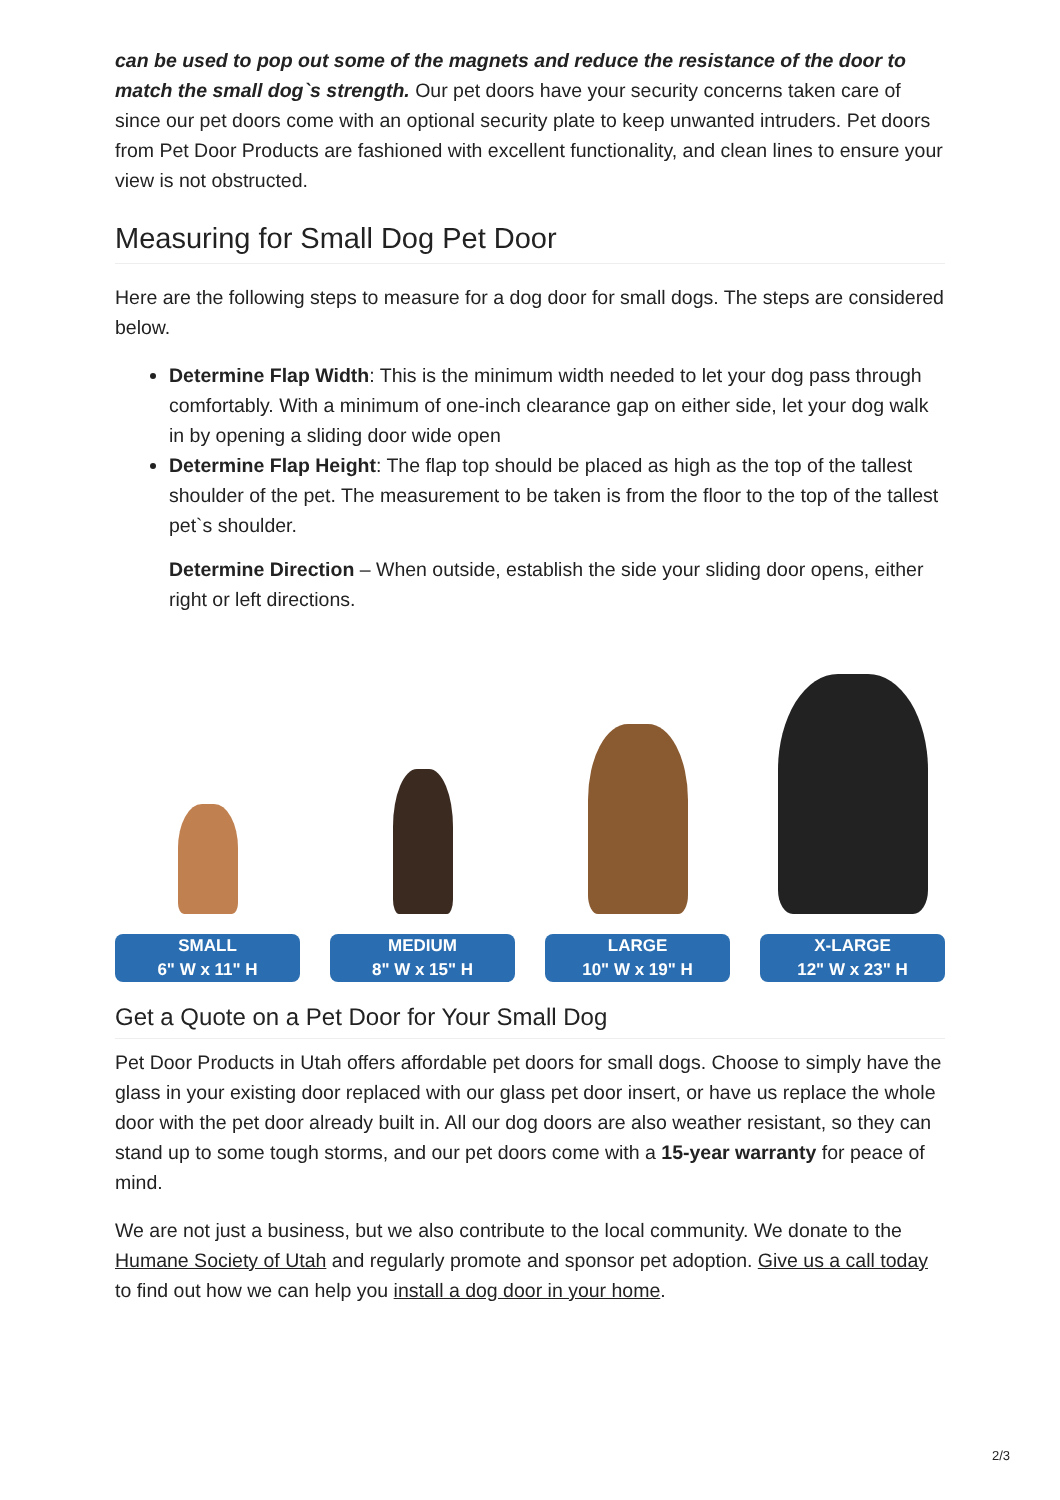can be used to pop out some of the magnets and reduce the resistance of the door to match the small dog`s strength. Our pet doors have your security concerns taken care of since our pet doors come with an optional security plate to keep unwanted intruders. Pet doors from Pet Door Products are fashioned with excellent functionality, and clean lines to ensure your view is not obstructed.
Measuring for Small Dog Pet Door
Here are the following steps to measure for a dog door for small dogs. The steps are considered below.
Determine Flap Width: This is the minimum width needed to let your dog pass through comfortably. With a minimum of one-inch clearance gap on either side, let your dog walk in by opening a sliding door wide open
Determine Flap Height: The flap top should be placed as high as the top of the tallest shoulder of the pet. The measurement to be taken is from the floor to the top of the tallest pet`s shoulder.
Determine Direction – When outside, establish the side your sliding door opens, either right or left directions.
SMALL
6" W x 11" H
MEDIUM
8" W x 15" H
LARGE
10" W x 19" H
X-LARGE
12" W x 23" H
Get a Quote on a Pet Door for Your Small Dog
Pet Door Products in Utah offers affordable pet doors for small dogs. Choose to simply have the glass in your existing door replaced with our glass pet door insert, or have us replace the whole door with the pet door already built in. All our dog doors are also weather resistant, so they can stand up to some tough storms, and our pet doors come with a 15-year warranty for peace of mind.
We are not just a business, but we also contribute to the local community. We donate to the Humane Society of Utah and regularly promote and sponsor pet adoption. Give us a call today to find out how we can help you install a dog door in your home.
2/3